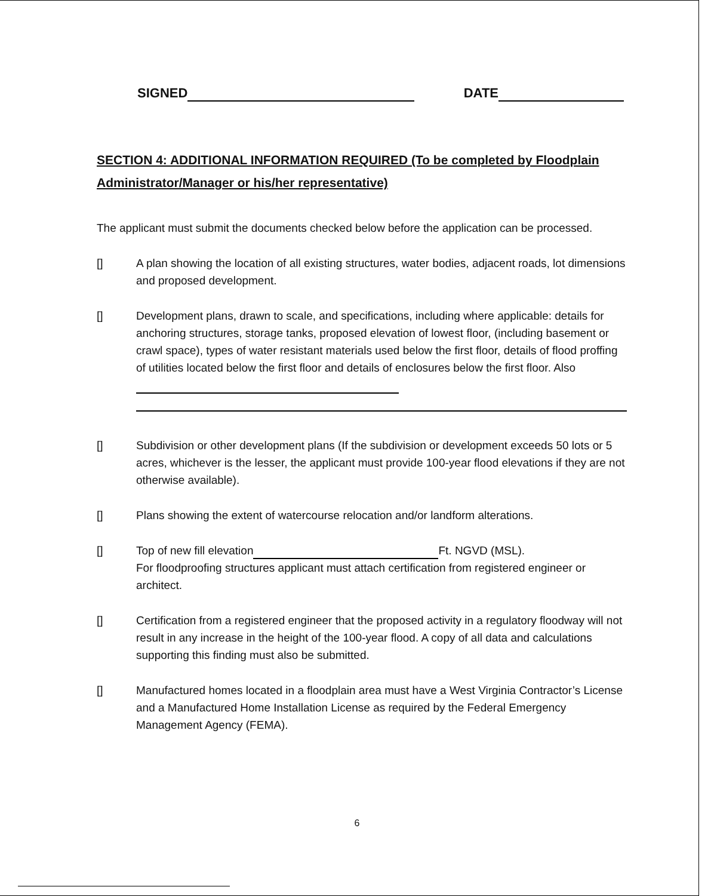SIGNED DATE
SECTION 4: ADDITIONAL INFORMATION REQUIRED (To be completed by Floodplain Administrator/Manager or his/her representative)
The applicant must submit the documents checked below before the application can be processed.
[] A plan showing the location of all existing structures, water bodies, adjacent roads, lot dimensions and proposed development.
[] Development plans, drawn to scale, and specifications, including where applicable: details for anchoring structures, storage tanks, proposed elevation of lowest floor, (including basement or crawl space), types of water resistant materials used below the first floor, details of flood proffing of utilities located below the first floor and details of enclosures below the first floor. Also
[] Subdivision or other development plans (If the subdivision or development exceeds 50 lots or 5 acres, whichever is the lesser, the applicant must provide 100-year flood elevations if they are not otherwise available).
[] Plans showing the extent of watercourse relocation and/or landform alterations.
[] Top of new fill elevation Ft. NGVD (MSL).
For floodproofing structures applicant must attach certification from registered engineer or architect.
[] Certification from a registered engineer that the proposed activity in a regulatory floodway will not result in any increase in the height of the 100-year flood. A copy of all data and calculations supporting this finding must also be submitted.
[] Manufactured homes located in a floodplain area must have a West Virginia Contractor’s License and a Manufactured Home Installation License as required by the Federal Emergency Management Agency (FEMA).
6